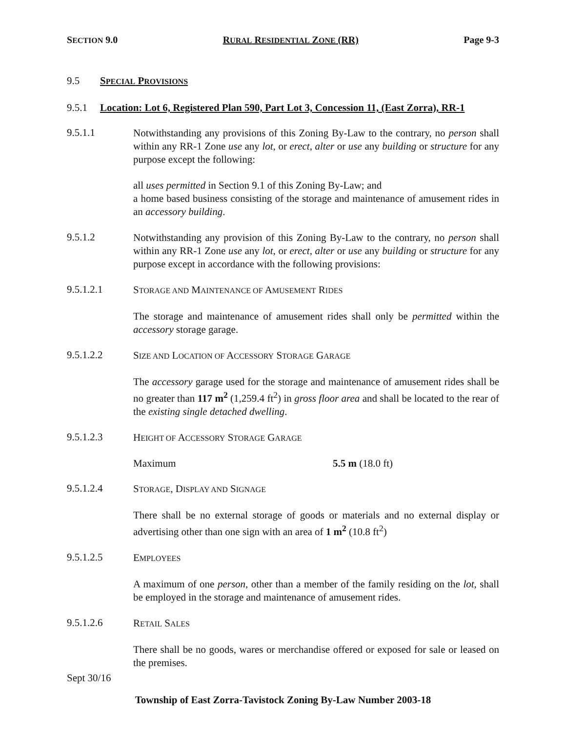SECTION 9.0 RURAL RESIDENTIAL ZONE (RR) Page 9-3
9.5 SPECIAL PROVISIONS
9.5.1 Location: Lot 6, Registered Plan 590, Part Lot 3, Concession 11, (East Zorra), RR-1
9.5.1.1
Notwithstanding any provisions of this Zoning By-Law to the contrary, no person shall within any RR-1 Zone use any lot, or erect, alter or use any building or structure for any purpose except the following:
all uses permitted in Section 9.1 of this Zoning By-Law; and
a home based business consisting of the storage and maintenance of amusement rides in an accessory building.
9.5.1.2
Notwithstanding any provision of this Zoning By-Law to the contrary, no person shall within any RR-1 Zone use any lot, or erect, alter or use any building or structure for any purpose except in accordance with the following provisions:
9.5.1.2.1
STORAGE AND MAINTENANCE OF AMUSEMENT RIDES
The storage and maintenance of amusement rides shall only be permitted within the accessory storage garage.
9.5.1.2.2
SIZE AND LOCATION OF ACCESSORY STORAGE GARAGE
The accessory garage used for the storage and maintenance of amusement rides shall be no greater than 117 m<sup>2</sup> (1,259.4 ft<sup>2</sup>) in gross floor area and shall be located to the rear of the existing single detached dwelling.
9.5.1.2.3
HEIGHT OF ACCESSORY STORAGE GARAGE
Maximum 5.5 m (18.0 ft)
9.5.1.2.4
STORAGE, DISPLAY AND SIGNAGE
There shall be no external storage of goods or materials and no external display or advertising other than one sign with an area of 1 m<sup>2</sup> (10.8 ft<sup>2</sup>)
9.5.1.2.5
EMPLOYEES
A maximum of one person, other than a member of the family residing on the lot, shall be employed in the storage and maintenance of amusement rides.
9.5.1.2.6
RETAIL SALES
There shall be no goods, wares or merchandise offered or exposed for sale or leased on the premises.
Sept 30/16
Township of East Zorra-Tavistock Zoning By-Law Number 2003-18